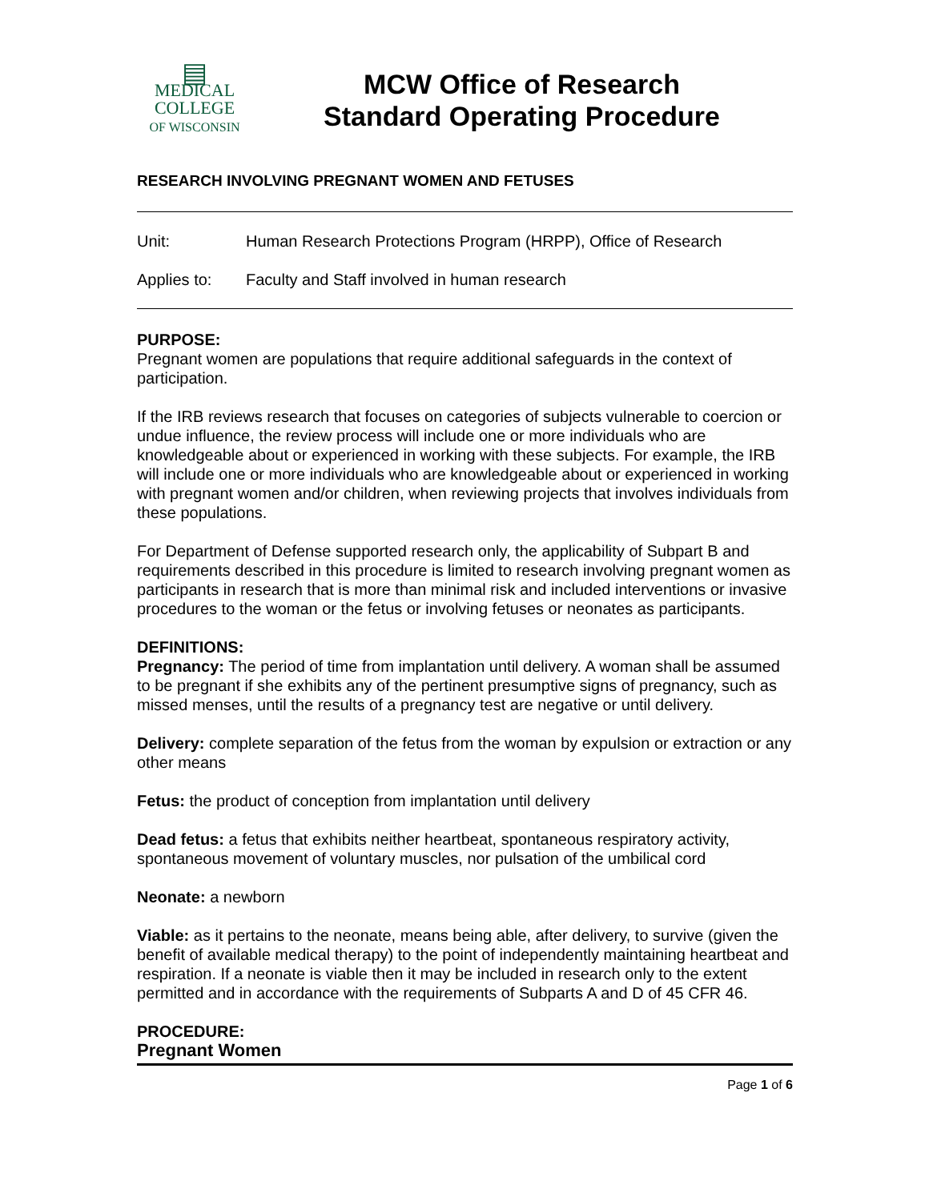▤
MEDICAL
COLLEGE
OF WISCONSIN
MCW Office of Research
Standard Operating Procedure
RESEARCH INVOLVING PREGNANT WOMEN AND FETUSES
Unit: Human Research Protections Program (HRPP), Office of Research
Applies to: Faculty and Staff involved in human research
PURPOSE:
Pregnant women are populations that require additional safeguards in the context of participation.
If the IRB reviews research that focuses on categories of subjects vulnerable to coercion or undue influence, the review process will include one or more individuals who are knowledgeable about or experienced in working with these subjects. For example, the IRB will include one or more individuals who are knowledgeable about or experienced in working with pregnant women and/or children, when reviewing projects that involves individuals from these populations.
For Department of Defense supported research only, the applicability of Subpart B and requirements described in this procedure is limited to research involving pregnant women as participants in research that is more than minimal risk and included interventions or invasive procedures to the woman or the fetus or involving fetuses or neonates as participants.
DEFINITIONS:
Pregnancy: The period of time from implantation until delivery. A woman shall be assumed to be pregnant if she exhibits any of the pertinent presumptive signs of pregnancy, such as missed menses, until the results of a pregnancy test are negative or until delivery.
Delivery: complete separation of the fetus from the woman by expulsion or extraction or any other means
Fetus: the product of conception from implantation until delivery
Dead fetus: a fetus that exhibits neither heartbeat, spontaneous respiratory activity, spontaneous movement of voluntary muscles, nor pulsation of the umbilical cord
Neonate: a newborn
Viable: as it pertains to the neonate, means being able, after delivery, to survive (given the benefit of available medical therapy) to the point of independently maintaining heartbeat and respiration. If a neonate is viable then it may be included in research only to the extent permitted and in accordance with the requirements of Subparts A and D of 45 CFR 46.
PROCEDURE:
Pregnant Women
Page 1 of 6